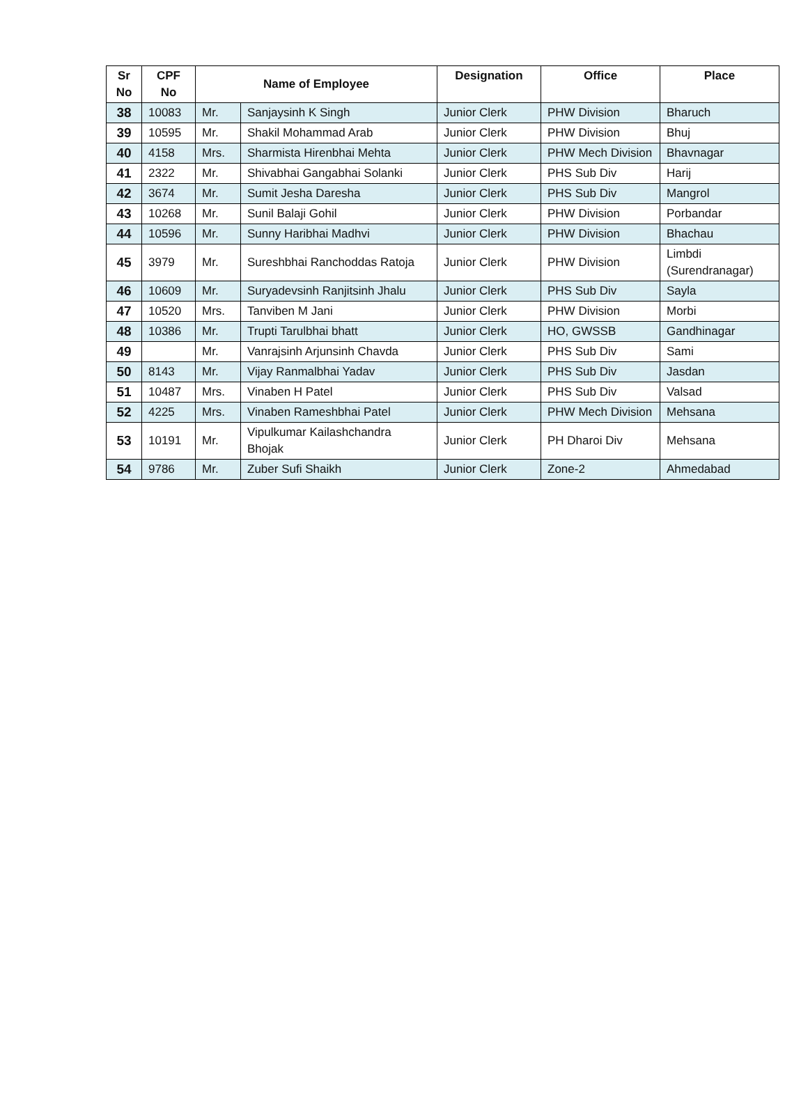| Sr No | CPF No | Name of Employee | | Designation | Office | Place |
| --- | --- | --- | --- | --- | --- | --- |
| 38 | 10083 | Mr. | Sanjaysinh K Singh | Junior Clerk | PHW Division | Bharuch |
| 39 | 10595 | Mr. | Shakil Mohammad Arab | Junior Clerk | PHW Division | Bhuj |
| 40 | 4158 | Mrs. | Sharmista Hirenbhai Mehta | Junior Clerk | PHW Mech Division | Bhavnagar |
| 41 | 2322 | Mr. | Shivabhai Gangabhai Solanki | Junior Clerk | PHS Sub Div | Harij |
| 42 | 3674 | Mr. | Sumit Jesha Daresha | Junior Clerk | PHS Sub Div | Mangrol |
| 43 | 10268 | Mr. | Sunil Balaji Gohil | Junior Clerk | PHW Division | Porbandar |
| 44 | 10596 | Mr. | Sunny Haribhai Madhvi | Junior Clerk | PHW Division | Bhachau |
| 45 | 3979 | Mr. | Sureshbhai Ranchoddas Ratoja | Junior Clerk | PHW Division | Limbdi (Surendranagar) |
| 46 | 10609 | Mr. | Suryadevsinh Ranjitsinh Jhalu | Junior Clerk | PHS Sub Div | Sayla |
| 47 | 10520 | Mrs. | Tanviben M Jani | Junior Clerk | PHW Division | Morbi |
| 48 | 10386 | Mr. | Trupti Tarulbhai bhatt | Junior Clerk | HO, GWSSB | Gandhinagar |
| 49 | | Mr. | Vanrajsinh Arjunsinh Chavda | Junior Clerk | PHS Sub Div | Sami |
| 50 | 8143 | Mr. | Vijay Ranmalbhai Yadav | Junior Clerk | PHS Sub Div | Jasdan |
| 51 | 10487 | Mrs. | Vinaben H Patel | Junior Clerk | PHS Sub Div | Valsad |
| 52 | 4225 | Mrs. | Vinaben Rameshbhai Patel | Junior Clerk | PHW Mech Division | Mehsana |
| 53 | 10191 | Mr. | Vipulkumar Kailashchandra Bhojak | Junior Clerk | PH Dharoi Div | Mehsana |
| 54 | 9786 | Mr. | Zuber Sufi Shaikh | Junior Clerk | Zone-2 | Ahmedabad |